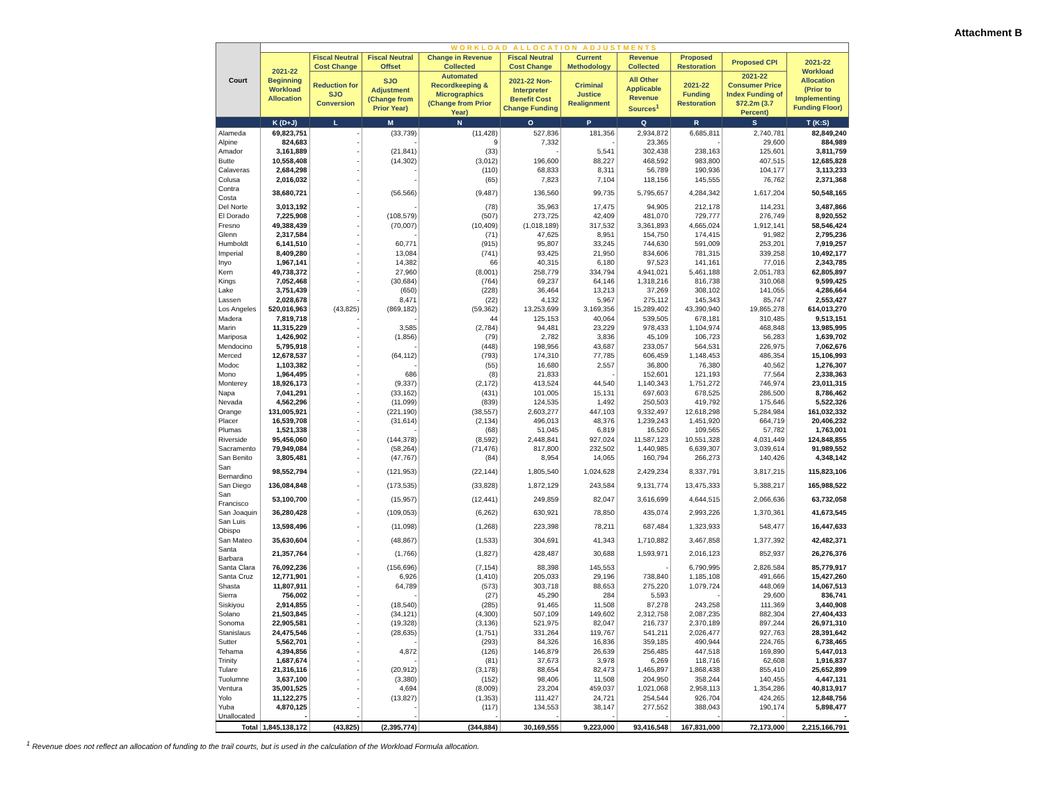Attachment B
| Court | WORKLOAD ALLOCATION ADJUSTMENTS | | | | | | | | | |
| --- | --- | --- | --- | --- | --- | --- | --- | --- | --- | --- |
| | 2021-22 Beginning Workload Allocation | Fiscal Neutral Cost Change | Fiscal Neutral Offset | Change in Revenue Collected | Fiscal Neutral Cost Change | Current Methodology | Revenue Collected | Proposed Restoration | Proposed CPI | 2021-22 Workload Allocation (Prior to Implementing Funding Floor) |
| | | Reduction for SJO Conversion | SJO Adjustment (Change from Prior Year) | Automated Recordkeeping & Micrographics (Change from Prior Year) | 2021-22 Non-Interpreter Benefit Cost Change Funding | Criminal Justice Realignment | All Other Applicable Revenue Sources<sup>1</sup> | 2021-22 Funding Restoration | 2021-22 Consumer Price Index Funding of $72.2m (3.7 Percent) | |
| | K (D+J) | L | M | N | O | P | Q | R | S | T (K:S) |
| Alameda | 69,823,751 | - | (33,739) | (11,428) | 527,836 | 181,356 | 2,934,872 | 6,685,811 | 2,740,781 | 82,849,240 |
| Alpine | 824,683 | - | - | 9 | 7,332 | - | 23,365 | - | 29,600 | 884,989 |
| Amador | 3,161,889 | - | (21,841) | (33) | - | 5,541 | 302,438 | 238,163 | 125,601 | 3,811,759 |
| Butte | 10,558,408 | - | (14,302) | (3,012) | 196,600 | 88,227 | 468,592 | 983,800 | 407,515 | 12,685,828 |
| Calaveras | 2,684,298 | - | - | (110) | 68,833 | 8,311 | 56,789 | 190,936 | 104,177 | 3,113,233 |
| Colusa | 2,016,032 | - | - | (65) | 7,823 | 7,104 | 118,156 | 145,555 | 76,762 | 2,371,368 |
| Contra Costa | 38,680,721 | - | (56,566) | (9,487) | 136,560 | 99,735 | 5,795,657 | 4,284,342 | 1,617,204 | 50,548,165 |
| Del Norte | 3,013,192 | - | - | (78) | 35,963 | 17,475 | 94,905 | 212,178 | 114,231 | 3,487,866 |
| El Dorado | 7,225,908 | - | (108,579) | (507) | 273,725 | 42,409 | 481,070 | 729,777 | 276,749 | 8,920,552 |
| Fresno | 49,388,439 | - | (70,007) | (10,409) | (1,018,189) | 317,532 | 3,361,893 | 4,665,024 | 1,912,141 | 58,546,424 |
| Glenn | 2,317,584 | - | - | (71) | 47,625 | 8,951 | 154,750 | 174,415 | 91,982 | 2,795,236 |
| Humboldt | 6,141,510 | - | 60,771 | (915) | 95,807 | 33,245 | 744,630 | 591,009 | 253,201 | 7,919,257 |
| Imperial | 8,409,280 | - | 13,084 | (741) | 93,425 | 21,950 | 834,606 | 781,315 | 339,258 | 10,492,177 |
| Inyo | 1,967,141 | - | 14,382 | 66 | 40,315 | 6,180 | 97,523 | 141,161 | 77,016 | 2,343,785 |
| Kern | 49,738,372 | - | 27,960 | (8,001) | 258,779 | 334,794 | 4,941,021 | 5,461,188 | 2,051,783 | 62,805,897 |
| Kings | 7,052,468 | - | (30,684) | (764) | 69,237 | 64,146 | 1,318,216 | 816,738 | 310,068 | 9,599,425 |
| Lake | 3,751,439 | - | (650) | (228) | 36,464 | 13,213 | 37,269 | 308,102 | 141,055 | 4,286,664 |
| Lassen | 2,028,678 | - | 8,471 | (22) | 4,132 | 5,967 | 275,112 | 145,343 | 85,747 | 2,553,427 |
| Los Angeles | 520,016,963 | (43,825) | (869,182) | (59,362) | 13,253,699 | 3,169,356 | 15,289,402 | 43,390,940 | 19,865,278 | 614,013,270 |
| Madera | 7,819,718 | - | - | 44 | 125,153 | 40,064 | 539,505 | 678,181 | 310,485 | 9,513,151 |
| Marin | 11,315,229 | - | 3,585 | (2,784) | 94,481 | 23,229 | 978,433 | 1,104,974 | 468,848 | 13,985,995 |
| Mariposa | 1,426,902 | - | (1,856) | (79) | 2,782 | 3,836 | 45,109 | 106,723 | 56,283 | 1,639,702 |
| Mendocino | 5,795,918 | - | - | (448) | 198,956 | 43,687 | 233,057 | 564,531 | 226,975 | 7,062,676 |
| Merced | 12,678,537 | - | (64,112) | (793) | 174,310 | 77,785 | 606,459 | 1,148,453 | 486,354 | 15,106,993 |
| Modoc | 1,103,382 | - | - | (55) | 16,680 | 2,557 | 36,800 | 76,380 | 40,562 | 1,276,307 |
| Mono | 1,964,495 | - | 686 | (8) | 21,833 | - | 152,601 | 121,193 | 77,564 | 2,338,363 |
| Monterey | 18,926,173 | - | (9,337) | (2,172) | 413,524 | 44,540 | 1,140,343 | 1,751,272 | 746,974 | 23,011,315 |
| Napa | 7,041,291 | - | (33,162) | (431) | 101,005 | 15,131 | 697,603 | 678,525 | 286,500 | 8,786,462 |
| Nevada | 4,562,296 | - | (11,099) | (839) | 124,535 | 1,492 | 250,503 | 419,792 | 175,646 | 5,522,326 |
| Orange | 131,005,921 | - | (221,190) | (38,557) | 2,603,277 | 447,103 | 9,332,497 | 12,618,298 | 5,284,984 | 161,032,332 |
| Placer | 16,539,708 | - | (31,614) | (2,134) | 496,013 | 48,376 | 1,239,243 | 1,451,920 | 664,719 | 20,406,232 |
| Plumas | 1,521,338 | - | - | (68) | 51,045 | 6,819 | 16,520 | 109,565 | 57,782 | 1,763,001 |
| Riverside | 95,456,060 | - | (144,378) | (8,592) | 2,448,841 | 927,024 | 11,587,123 | 10,551,328 | 4,031,449 | 124,848,855 |
| Sacramento | 79,949,084 | - | (58,264) | (71,476) | 817,800 | 232,502 | 1,440,985 | 6,639,307 | 3,039,614 | 91,989,552 |
| San Benito | 3,805,481 | - | (47,767) | (84) | 8,954 | 14,065 | 160,794 | 266,273 | 140,426 | 4,348,142 |
| San Bernardino | 98,552,794 | - | (121,953) | (22,144) | 1,805,540 | 1,024,628 | 2,429,234 | 8,337,791 | 3,817,215 | 115,823,106 |
| San Diego | 136,084,848 | - | (173,535) | (33,828) | 1,872,129 | 243,584 | 9,131,774 | 13,475,333 | 5,388,217 | 165,988,522 |
| San Francisco | 53,100,700 | - | (15,957) | (12,441) | 249,859 | 82,047 | 3,616,699 | 4,644,515 | 2,066,636 | 63,732,058 |
| San Joaquin | 36,280,428 | - | (109,053) | (6,262) | 630,921 | 78,850 | 435,074 | 2,993,226 | 1,370,361 | 41,673,545 |
| San Luis Obispo | 13,598,496 | - | (11,098) | (1,268) | 223,398 | 78,211 | 687,484 | 1,323,933 | 548,477 | 16,447,633 |
| San Mateo | 35,630,604 | - | (48,867) | (1,533) | 304,691 | 41,343 | 1,710,882 | 3,467,858 | 1,377,392 | 42,482,371 |
| Santa Barbara | 21,357,764 | - | (1,766) | (1,827) | 428,487 | 30,688 | 1,593,971 | 2,016,123 | 852,937 | 26,276,376 |
| Santa Clara | 76,092,236 | - | (156,696) | (7,154) | 88,398 | 145,553 | - | 6,790,995 | 2,826,584 | 85,779,917 |
| Santa Cruz | 12,771,901 | - | 6,926 | (1,410) | 205,033 | 29,196 | 738,840 | 1,185,108 | 491,666 | 15,427,260 |
| Shasta | 11,807,911 | - | 64,789 | (573) | 303,718 | 88,653 | 275,220 | 1,079,724 | 448,069 | 14,067,513 |
| Sierra | 756,002 | - | - | (27) | 45,290 | 284 | 5,593 | - | 29,600 | 836,741 |
| Siskiyou | 2,914,855 | - | (18,540) | (285) | 91,465 | 11,508 | 87,278 | 243,258 | 111,369 | 3,440,908 |
| Solano | 21,503,845 | - | (34,121) | (4,300) | 507,109 | 149,602 | 2,312,758 | 2,087,235 | 882,304 | 27,404,433 |
| Sonoma | 22,905,581 | - | (19,328) | (3,136) | 521,975 | 82,047 | 216,737 | 2,370,189 | 897,244 | 26,971,310 |
| Stanislaus | 24,475,546 | - | (28,635) | (1,751) | 331,264 | 119,767 | 541,211 | 2,026,477 | 927,763 | 28,391,642 |
| Sutter | 5,562,701 | - | - | (293) | 84,326 | 16,836 | 359,185 | 490,944 | 224,765 | 6,738,465 |
| Tehama | 4,394,856 | - | 4,872 | (126) | 146,879 | 26,639 | 256,485 | 447,518 | 169,890 | 5,447,013 |
| Trinity | 1,687,674 | - | - | (81) | 37,673 | 3,978 | 6,269 | 118,716 | 62,608 | 1,916,837 |
| Tulare | 21,316,116 | - | (20,912) | (3,178) | 88,654 | 82,473 | 1,465,897 | 1,868,438 | 855,410 | 25,652,899 |
| Tuolumne | 3,637,100 | - | (3,380) | (152) | 98,406 | 11,508 | 204,950 | 358,244 | 140,455 | 4,447,131 |
| Ventura | 35,001,525 | - | 4,694 | (8,009) | 23,204 | 459,037 | 1,021,068 | 2,958,113 | 1,354,286 | 40,813,917 |
| Yolo | 11,122,275 | - | (13,827) | (1,353) | 111,427 | 24,721 | 254,544 | 926,704 | 424,265 | 12,848,756 |
| Yuba | 4,870,125 | - | - | (117) | 134,553 | 38,147 | 277,552 | 388,043 | 190,174 | 5,898,477 |
| Unallocated | - | - | - | - | - | - | - | - | - | - |
| Total | 1,845,138,172 | (43,825) | (2,395,774) | (344,884) | 30,169,555 | 9,223,000 | 93,416,548 | 167,831,000 | 72,173,000 | 2,215,166,791 |
<sup>1</sup> Revenue does not reflect an allocation of funding to the trail courts, but is used in the calculation of the Workload Formula allocation.